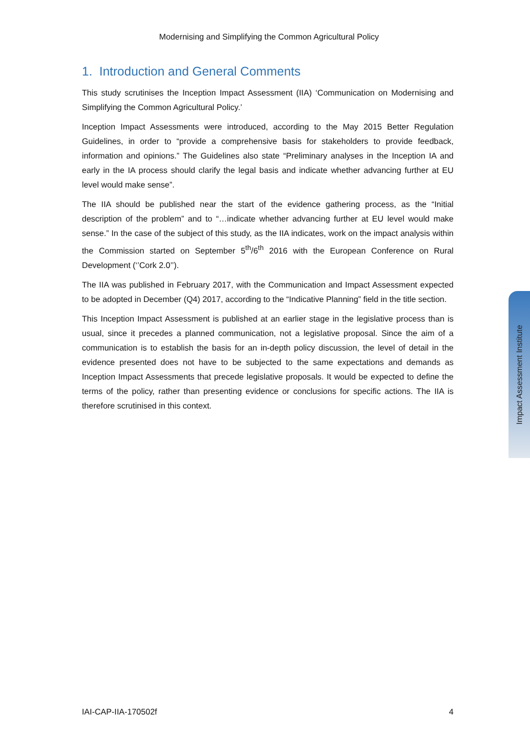Modernising and Simplifying the Common Agricultural Policy
1. Introduction and General Comments
This study scrutinises the Inception Impact Assessment (IIA) ‘Communication on Modernising and Simplifying the Common Agricultural Policy.’
Inception Impact Assessments were introduced, according to the May 2015 Better Regulation Guidelines, in order to “provide a comprehensive basis for stakeholders to provide feedback, information and opinions.” The Guidelines also state “Preliminary analyses in the Inception IA and early in the IA process should clarify the legal basis and indicate whether advancing further at EU level would make sense”.
The IIA should be published near the start of the evidence gathering process, as the “Initial description of the problem” and to “…indicate whether advancing further at EU level would make sense.” In the case of the subject of this study, as the IIA indicates, work on the impact analysis within the Commission started on September 5<sup>th</sup>/6<sup>th</sup> 2016 with the European Conference on Rural Development (‘’Cork 2.0’’).
The IIA was published in February 2017, with the Communication and Impact Assessment expected to be adopted in December (Q4) 2017, according to the “Indicative Planning” field in the title section.
This Inception Impact Assessment is published at an earlier stage in the legislative process than is usual, since it precedes a planned communication, not a legislative proposal. Since the aim of a communication is to establish the basis for an in-depth policy discussion, the level of detail in the evidence presented does not have to be subjected to the same expectations and demands as Inception Impact Assessments that precede legislative proposals. It would be expected to define the terms of the policy, rather than presenting evidence or conclusions for specific actions. The IIA is therefore scrutinised in this context.
Impact Assessment Institute
IAI-CAP-IIA-170502f 4